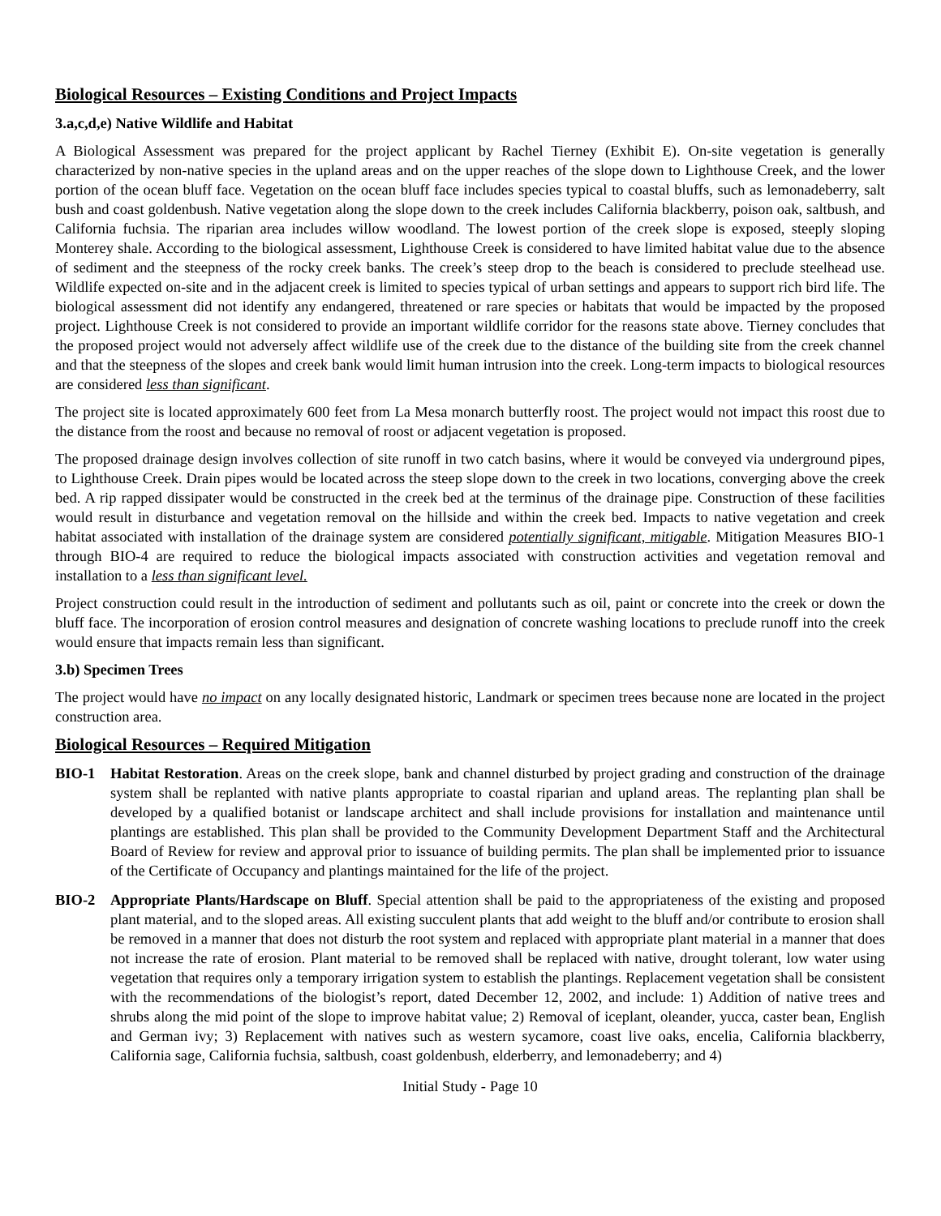Biological Resources – Existing Conditions and Project Impacts
3.a,c,d,e) Native Wildlife and Habitat
A Biological Assessment was prepared for the project applicant by Rachel Tierney (Exhibit E). On-site vegetation is generally characterized by non-native species in the upland areas and on the upper reaches of the slope down to Lighthouse Creek, and the lower portion of the ocean bluff face. Vegetation on the ocean bluff face includes species typical to coastal bluffs, such as lemonadeberry, salt bush and coast goldenbush. Native vegetation along the slope down to the creek includes California blackberry, poison oak, saltbush, and California fuchsia. The riparian area includes willow woodland. The lowest portion of the creek slope is exposed, steeply sloping Monterey shale. According to the biological assessment, Lighthouse Creek is considered to have limited habitat value due to the absence of sediment and the steepness of the rocky creek banks. The creek’s steep drop to the beach is considered to preclude steelhead use. Wildlife expected on-site and in the adjacent creek is limited to species typical of urban settings and appears to support rich bird life. The biological assessment did not identify any endangered, threatened or rare species or habitats that would be impacted by the proposed project. Lighthouse Creek is not considered to provide an important wildlife corridor for the reasons state above. Tierney concludes that the proposed project would not adversely affect wildlife use of the creek due to the distance of the building site from the creek channel and that the steepness of the slopes and creek bank would limit human intrusion into the creek. Long-term impacts to biological resources are considered less than significant.
The project site is located approximately 600 feet from La Mesa monarch butterfly roost. The project would not impact this roost due to the distance from the roost and because no removal of roost or adjacent vegetation is proposed.
The proposed drainage design involves collection of site runoff in two catch basins, where it would be conveyed via underground pipes, to Lighthouse Creek. Drain pipes would be located across the steep slope down to the creek in two locations, converging above the creek bed. A rip rapped dissipater would be constructed in the creek bed at the terminus of the drainage pipe. Construction of these facilities would result in disturbance and vegetation removal on the hillside and within the creek bed. Impacts to native vegetation and creek habitat associated with installation of the drainage system are considered potentially significant, mitigable. Mitigation Measures BIO-1 through BIO-4 are required to reduce the biological impacts associated with construction activities and vegetation removal and installation to a less than significant level.
Project construction could result in the introduction of sediment and pollutants such as oil, paint or concrete into the creek or down the bluff face. The incorporation of erosion control measures and designation of concrete washing locations to preclude runoff into the creek would ensure that impacts remain less than significant.
3.b) Specimen Trees
The project would have no impact on any locally designated historic, Landmark or specimen trees because none are located in the project construction area.
Biological Resources – Required Mitigation
BIO-1 Habitat Restoration. Areas on the creek slope, bank and channel disturbed by project grading and construction of the drainage system shall be replanted with native plants appropriate to coastal riparian and upland areas. The replanting plan shall be developed by a qualified botanist or landscape architect and shall include provisions for installation and maintenance until plantings are established. This plan shall be provided to the Community Development Department Staff and the Architectural Board of Review for review and approval prior to issuance of building permits. The plan shall be implemented prior to issuance of the Certificate of Occupancy and plantings maintained for the life of the project.
BIO-2 Appropriate Plants/Hardscape on Bluff. Special attention shall be paid to the appropriateness of the existing and proposed plant material, and to the sloped areas. All existing succulent plants that add weight to the bluff and/or contribute to erosion shall be removed in a manner that does not disturb the root system and replaced with appropriate plant material in a manner that does not increase the rate of erosion. Plant material to be removed shall be replaced with native, drought tolerant, low water using vegetation that requires only a temporary irrigation system to establish the plantings. Replacement vegetation shall be consistent with the recommendations of the biologist’s report, dated December 12, 2002, and include: 1) Addition of native trees and shrubs along the mid point of the slope to improve habitat value; 2) Removal of iceplant, oleander, yucca, caster bean, English and German ivy; 3) Replacement with natives such as western sycamore, coast live oaks, encelia, California blackberry, California sage, California fuchsia, saltbush, coast goldenbush, elderberry, and lemonadeberry; and 4)
Initial Study - Page 10